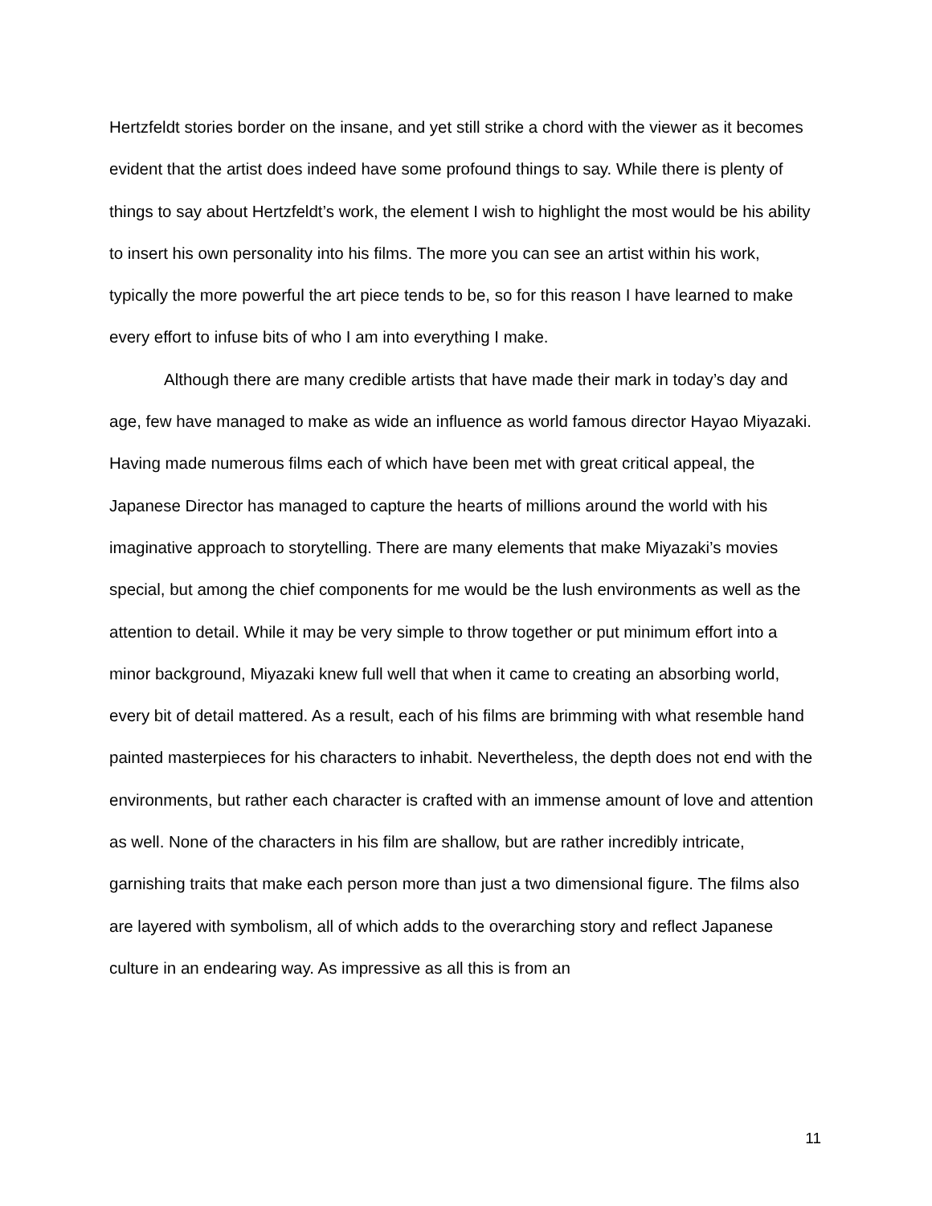Hertzfeldt stories border on the insane, and yet still strike a chord with the viewer as it becomes evident that the artist does indeed have some profound things to say. While there is plenty of things to say about Hertzfeldt’s work, the element I wish to highlight the most would be his ability to insert his own personality into his films. The more you can see an artist within his work, typically the more powerful the art piece tends to be, so for this reason I have learned to make every effort to infuse bits of who I am into everything I make.
Although there are many credible artists that have made their mark in today’s day and age, few have managed to make as wide an influence as world famous director Hayao Miyazaki. Having made numerous films each of which have been met with great critical appeal, the Japanese Director has managed to capture the hearts of millions around the world with his imaginative approach to storytelling. There are many elements that make Miyazaki’s movies special, but among the chief components for me would be the lush environments as well as the attention to detail. While it may be very simple to throw together or put minimum effort into a minor background, Miyazaki knew full well that when it came to creating an absorbing world, every bit of detail mattered. As a result, each of his films are brimming with what resemble hand painted masterpieces for his characters to inhabit. Nevertheless, the depth does not end with the environments, but rather each character is crafted with an immense amount of love and attention as well. None of the characters in his film are shallow, but are rather incredibly intricate, garnishing traits that make each person more than just a two dimensional figure. The films also are layered with symbolism, all of which adds to the overarching story and reflect Japanese culture in an endearing way. As impressive as all this is from an
11